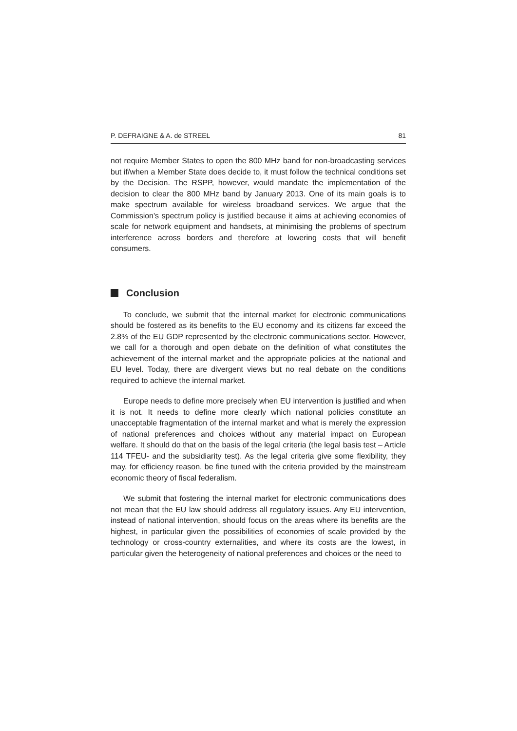P. DEFRAIGNE & A. de STREEL 81
not require Member States to open the 800 MHz band for non-broadcasting services but if/when a Member State does decide to, it must follow the technical conditions set by the Decision. The RSPP, however, would mandate the implementation of the decision to clear the 800 MHz band by January 2013. One of its main goals is to make spectrum available for wireless broadband services. We argue that the Commission's spectrum policy is justified because it aims at achieving economies of scale for network equipment and handsets, at minimising the problems of spectrum interference across borders and therefore at lowering costs that will benefit consumers.
Conclusion
To conclude, we submit that the internal market for electronic communications should be fostered as its benefits to the EU economy and its citizens far exceed the 2.8% of the EU GDP represented by the electronic communications sector. However, we call for a thorough and open debate on the definition of what constitutes the achievement of the internal market and the appropriate policies at the national and EU level. Today, there are divergent views but no real debate on the conditions required to achieve the internal market.
Europe needs to define more precisely when EU intervention is justified and when it is not. It needs to define more clearly which national policies constitute an unacceptable fragmentation of the internal market and what is merely the expression of national preferences and choices without any material impact on European welfare. It should do that on the basis of the legal criteria (the legal basis test – Article 114 TFEU- and the subsidiarity test). As the legal criteria give some flexibility, they may, for efficiency reason, be fine tuned with the criteria provided by the mainstream economic theory of fiscal federalism.
We submit that fostering the internal market for electronic communications does not mean that the EU law should address all regulatory issues. Any EU intervention, instead of national intervention, should focus on the areas where its benefits are the highest, in particular given the possibilities of economies of scale provided by the technology or cross-country externalities, and where its costs are the lowest, in particular given the heterogeneity of national preferences and choices or the need to